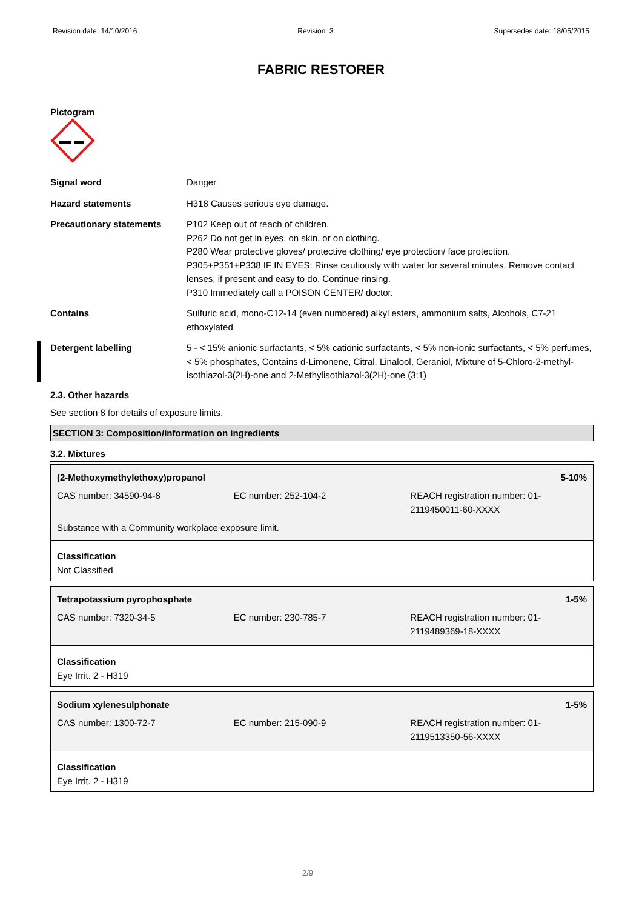Revision date: 14/10/2016 Revision: 3 Supersedes date: 18/05/2015
FABRIC RESTORER
Pictogram
Signal word Danger
Hazard statements H318 Causes serious eye damage.
Precautionary statements P102 Keep out of reach of children.
P262 Do not get in eyes, on skin, or on clothing.
P280 Wear protective gloves/ protective clothing/ eye protection/ face protection.
P305+P351+P338 IF IN EYES: Rinse cautiously with water for several minutes. Remove contact lenses, if present and easy to do. Continue rinsing.
P310 Immediately call a POISON CENTER/ doctor.
Contains Sulfuric acid, mono-C12-14 (even numbered) alkyl esters, ammonium salts, Alcohols, C7-21 ethoxylated
Detergent labelling 5 - < 15% anionic surfactants, < 5% cationic surfactants, < 5% non-ionic surfactants, < 5% perfumes, < 5% phosphates, Contains d-Limonene, Citral, Linalool, Geraniol, Mixture of 5-Chloro-2-methyl-isothiazol-3(2H)-one and 2-Methylisothiazol-3(2H)-one (3:1)
2.3. Other hazards
See section 8 for details of exposure limits.
SECTION 3: Composition/information on ingredients
3.2. Mixtures
(2-Methoxymethylethoxy)propanol 5-10%
CAS number: 34590-94-8 EC number: 252-104-2 REACH registration number: 01-2119450011-60-XXXX
Substance with a Community workplace exposure limit.
Classification
Not Classified
Tetrapotassium pyrophosphate 1-5%
CAS number: 7320-34-5 EC number: 230-785-7 REACH registration number: 01-2119489369-18-XXXX
Classification
Eye Irrit. 2 - H319
Sodium xylenesulphonate 1-5%
CAS number: 1300-72-7 EC number: 215-090-9 REACH registration number: 01-2119513350-56-XXXX
Classification
Eye Irrit. 2 - H319
2/9